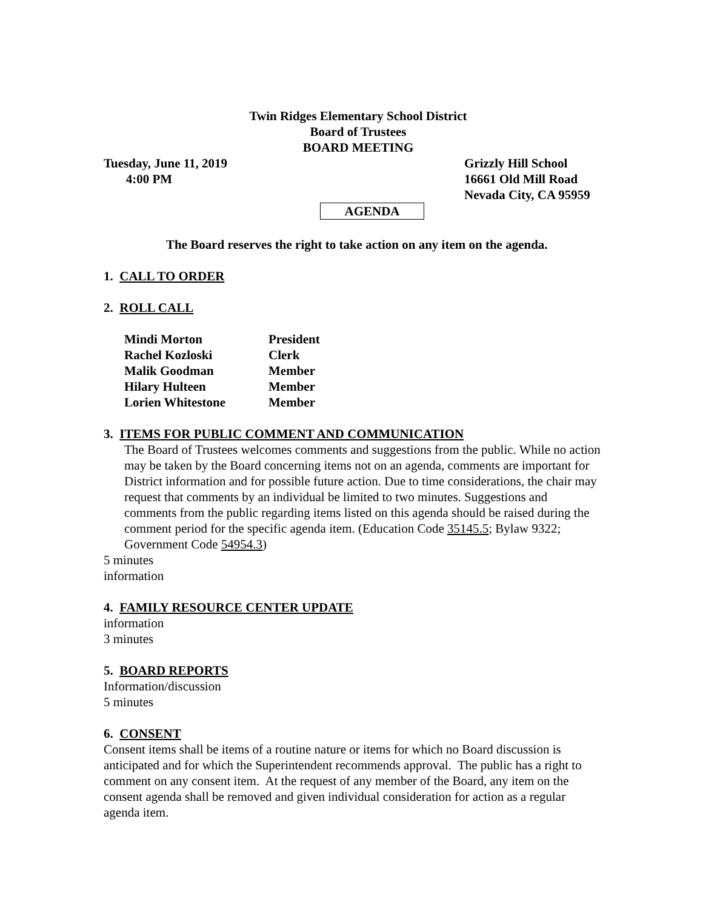Twin Ridges Elementary School District
Board of Trustees
BOARD MEETING
Tuesday, June 11, 2019
4:00 PM
Grizzly Hill School
16661 Old Mill Road
Nevada City, CA 95959
AGENDA
The Board reserves the right to take action on any item on the agenda.
1. CALL TO ORDER
2. ROLL CALL
| Mindi Morton | President |
| Rachel Kozloski | Clerk |
| Malik Goodman | Member |
| Hilary Hulteen | Member |
| Lorien Whitestone | Member |
3. ITEMS FOR PUBLIC COMMENT AND COMMUNICATION
The Board of Trustees welcomes comments and suggestions from the public. While no action may be taken by the Board concerning items not on an agenda, comments are important for District information and for possible future action. Due to time considerations, the chair may request that comments by an individual be limited to two minutes. Suggestions and comments from the public regarding items listed on this agenda should be raised during the comment period for the specific agenda item. (Education Code 35145.5; Bylaw 9322; Government Code 54954.3)
5 minutes
information
4. FAMILY RESOURCE CENTER UPDATE
information
3 minutes
5. BOARD REPORTS
Information/discussion
5 minutes
6. CONSENT
Consent items shall be items of a routine nature or items for which no Board discussion is anticipated and for which the Superintendent recommends approval. The public has a right to comment on any consent item. At the request of any member of the Board, any item on the consent agenda shall be removed and given individual consideration for action as a regular agenda item.